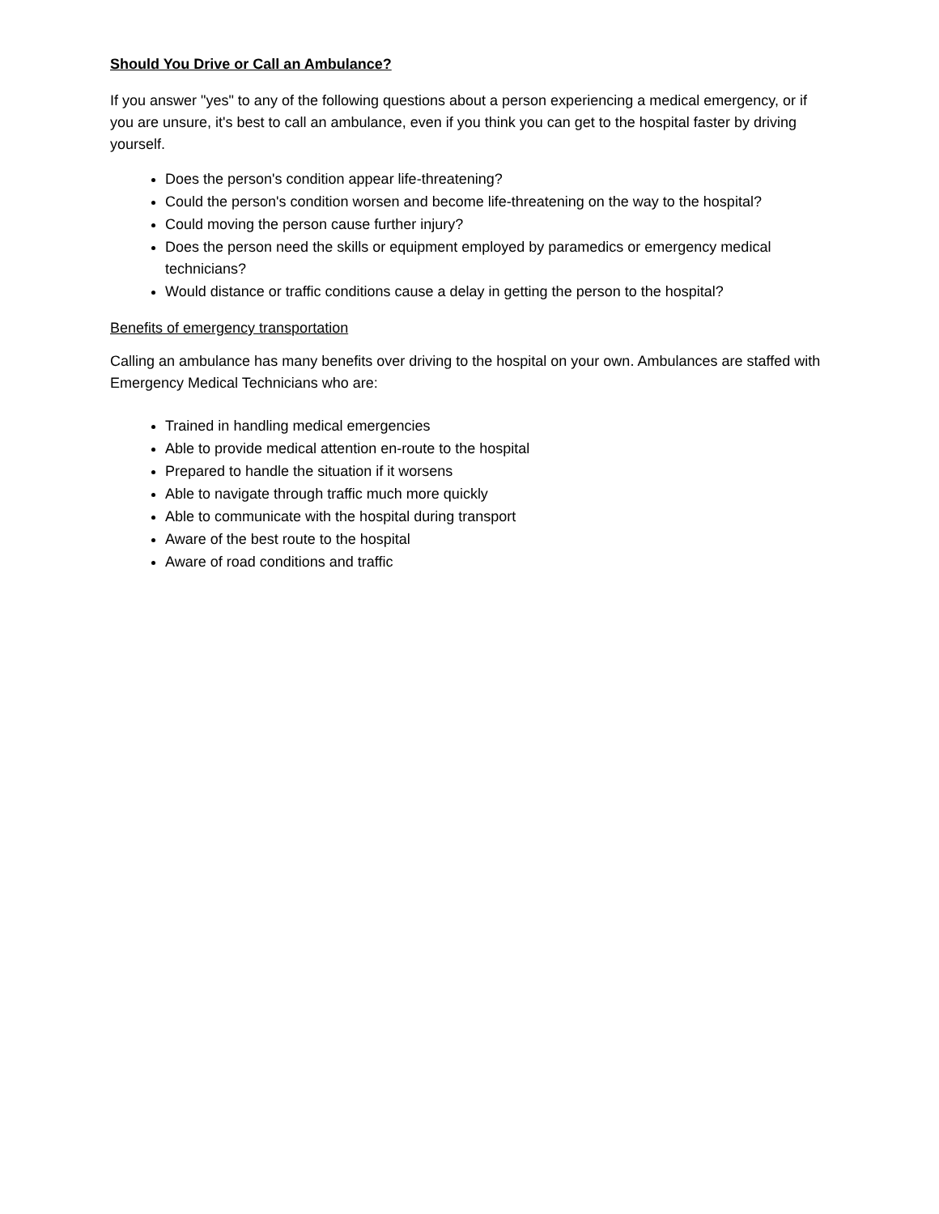Should You Drive or Call an Ambulance?
If you answer "yes" to any of the following questions about a person experiencing a medical emergency, or if you are unsure, it's best to call an ambulance, even if you think you can get to the hospital faster by driving yourself.
Does the person's condition appear life-threatening?
Could the person's condition worsen and become life-threatening on the way to the hospital?
Could moving the person cause further injury?
Does the person need the skills or equipment employed by paramedics or emergency medical technicians?
Would distance or traffic conditions cause a delay in getting the person to the hospital?
Benefits of emergency transportation
Calling an ambulance has many benefits over driving to the hospital on your own. Ambulances are staffed with Emergency Medical Technicians who are:
Trained in handling medical emergencies
Able to provide medical attention en-route to the hospital
Prepared to handle the situation if it worsens
Able to navigate through traffic much more quickly
Able to communicate with the hospital during transport
Aware of the best route to the hospital
Aware of road conditions and traffic